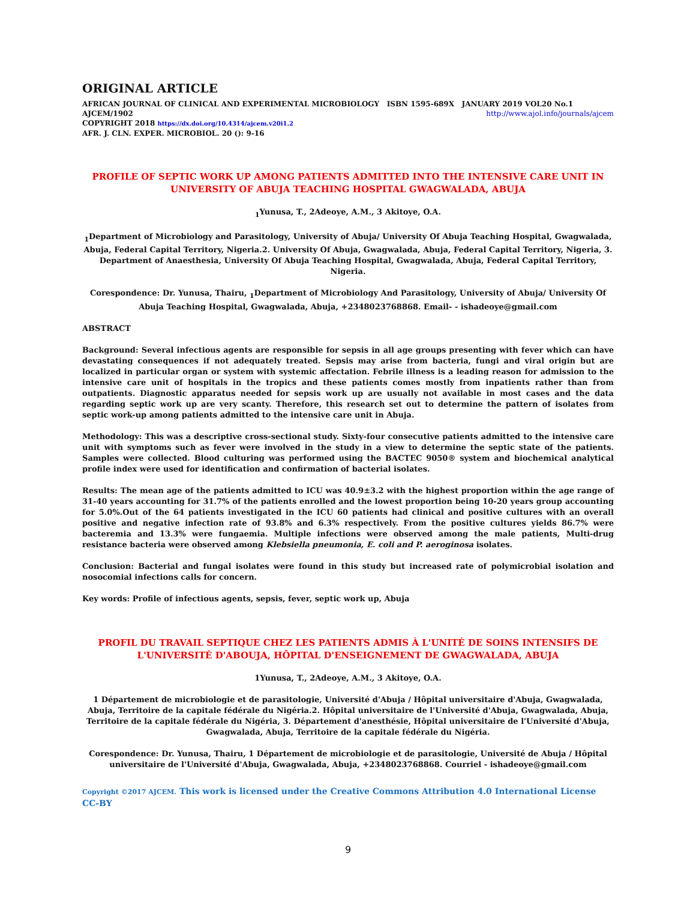ORIGINAL ARTICLE
AFRICAN JOURNAL OF CLINICAL AND EXPERIMENTAL MICROBIOLOGY ISBN 1595-689X JANUARY 2019 VOL20 No.1
AJCEM/1902 http://www.ajol.info/journals/ajcem
COPYRIGHT 2018 https://dx.doi.org/10.4314/ajcem.v20i1.2
AFR. J. CLN. EXPER. MICROBIOL. 20 (): 9-16
PROFILE OF SEPTIC WORK UP AMONG PATIENTS ADMITTED INTO THE INTENSIVE CARE UNIT IN UNIVERSITY OF ABUJA TEACHING HOSPITAL GWAGWALADA, ABUJA
<sub>1</sub>Yunusa, T., 2Adeoye, A.M., 3 Akitoye, O.A.
<sub>1</sub>Department of Microbiology and Parasitology, University of Abuja/ University Of Abuja Teaching Hospital, Gwagwalada, Abuja, Federal Capital Territory, Nigeria.2. University Of Abuja, Gwagwalada, Abuja, Federal Capital Territory, Nigeria, 3. Department of Anaesthesia, University Of Abuja Teaching Hospital, Gwagwalada, Abuja, Federal Capital Territory, Nigeria.
Corespondence: Dr. Yunusa, Thairu, <sub>1</sub>Department of Microbiology And Parasitology, University of Abuja/ University Of Abuja Teaching Hospital, Gwagwalada, Abuja, +2348023768868. Email- - ishadeoye@gmail.com
ABSTRACT
Background: Several infectious agents are responsible for sepsis in all age groups presenting with fever which can have devastating consequences if not adequately treated. Sepsis may arise from bacteria, fungi and viral origin but are localized in particular organ or system with systemic affectation. Febrile illness is a leading reason for admission to the intensive care unit of hospitals in the tropics and these patients comes mostly from inpatients rather than from outpatients. Diagnostic apparatus needed for sepsis work up are usually not available in most cases and the data regarding septic work up are very scanty. Therefore, this research set out to determine the pattern of isolates from septic work-up among patients admitted to the intensive care unit in Abuja.
Methodology: This was a descriptive cross-sectional study. Sixty-four consecutive patients admitted to the intensive care unit with symptoms such as fever were involved in the study in a view to determine the septic state of the patients. Samples were collected. Blood culturing was performed using the BACTEC 9050® system and biochemical analytical profile index were used for identification and confirmation of bacterial isolates.
Results: The mean age of the patients admitted to ICU was 40.9±3.2 with the highest proportion within the age range of 31-40 years accounting for 31.7% of the patients enrolled and the lowest proportion being 10-20 years group accounting for 5.0%.Out of the 64 patients investigated in the ICU 60 patients had clinical and positive cultures with an overall positive and negative infection rate of 93.8% and 6.3% respectively. From the positive cultures yields 86.7% were bacteremia and 13.3% were fungaemia. Multiple infections were observed among the male patients, Multi-drug resistance bacteria were observed among Klebsiella pneumonia, E. coli and P. aeroginosa isolates.
Conclusion: Bacterial and fungal isolates were found in this study but increased rate of polymicrobial isolation and nosocomial infections calls for concern.
Key words: Profile of infectious agents, sepsis, fever, septic work up, Abuja
PROFIL DU TRAVAIL SEPTIQUE CHEZ LES PATIENTS ADMIS À L'UNITÉ DE SOINS INTENSIFS DE L'UNIVERSITÉ D'ABOUJA, HÔPITAL D'ENSEIGNEMENT DE GWAGWALADA, ABUJA
1Yunusa, T., 2Adeoye, A.M., 3 Akitoye, O.A.
1 Département de microbiologie et de parasitologie, Université d'Abuja / Hôpital universitaire d'Abuja, Gwagwalada, Abuja, Territoire de la capitale fédérale du Nigéria.2. Hôpital universitaire de l'Université d'Abuja, Gwagwalada, Abuja, Territoire de la capitale fédérale du Nigéria, 3. Département d'anesthésie, Hôpital universitaire de l'Université d'Abuja, Gwagwalada, Abuja, Territoire de la capitale fédérale du Nigéria.
Corespondence: Dr. Yunusa, Thairu, 1 Département de microbiologie et de parasitologie, Université de Abuja / Hôpital universitaire de l'Université d'Abuja, Gwagwalada, Abuja, +2348023768868. Courriel - ishadeoye@gmail.com
Copyright ©2017 AJCEM. This work is licensed under the Creative Commons Attribution 4.0 International License CC-BY
9